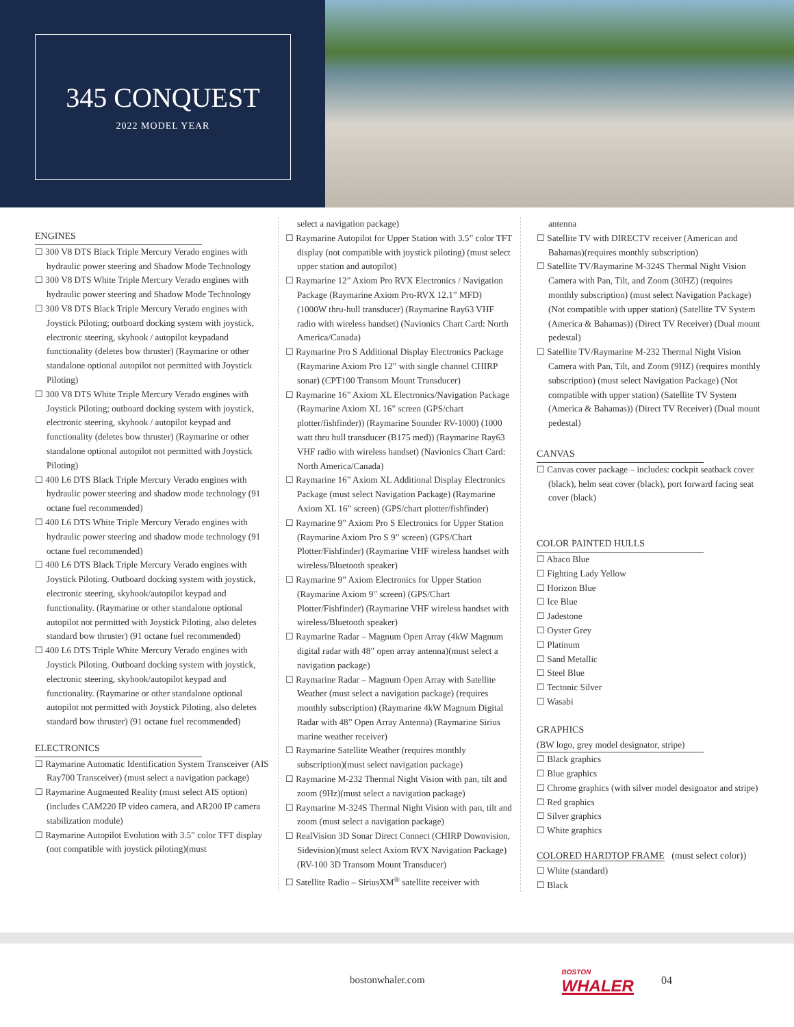345 CONQUEST
2022 MODEL YEAR
ENGINES
☐ 300 V8 DTS Black Triple Mercury Verado engines with hydraulic power steering and Shadow Mode Technology
☐ 300 V8 DTS White Triple Mercury Verado engines with hydraulic power steering and Shadow Mode Technology
☐ 300 V8 DTS Black Triple Mercury Verado engines with Joystick Piloting; outboard docking system with joystick, electronic steering, skyhook / autopilot keypadand functionality (deletes bow thruster) (Raymarine or other standalone optional autopilot not permitted with Joystick Piloting)
☐ 300 V8 DTS White Triple Mercury Verado engines with Joystick Piloting; outboard docking system with joystick, electronic steering, skyhook / autopilot keypad and functionality (deletes bow thruster) (Raymarine or other standalone optional autopilot not permitted with Joystick Piloting)
☐ 400 L6 DTS Black Triple Mercury Verado engines with hydraulic power steering and shadow mode technology (91 octane fuel recommended)
☐ 400 L6 DTS White Triple Mercury Verado engines with hydraulic power steering and shadow mode technology (91 octane fuel recommended)
☐ 400 L6 DTS Black Triple Mercury Verado engines with Joystick Piloting. Outboard docking system with joystick, electronic steering, skyhook/autopilot keypad and functionality. (Raymarine or other standalone optional autopilot not permitted with Joystick Piloting, also deletes standard bow thruster) (91 octane fuel recommended)
☐ 400 L6 DTS Triple White Mercury Verado engines with Joystick Piloting. Outboard docking system with joystick, electronic steering, skyhook/autopilot keypad and functionality. (Raymarine or other standalone optional autopilot not permitted with Joystick Piloting, also deletes standard bow thruster) (91 octane fuel recommended)
ELECTRONICS
☐ Raymarine Automatic Identification System Transceiver (AIS Ray700 Transceiver) (must select a navigation package)
☐ Raymarine Augmented Reality (must select AIS option) (includes CAM220 IP video camera, and AR200 IP camera stabilization module)
☐ Raymarine Autopilot Evolution with 3.5” color TFT display (not compatible with joystick piloting)(must
select a navigation package)
☐ Raymarine Autopilot for Upper Station with 3.5” color TFT display (not compatible with joystick piloting) (must select upper station and autopilot)
☐ Raymarine 12” Axiom Pro RVX Electronics / Navigation Package (Raymarine Axiom Pro-RVX 12.1” MFD) (1000W thru-hull transducer) (Raymarine Ray63 VHF radio with wireless handset) (Navionics Chart Card: North America/Canada)
☐ Raymarine Pro S Additional Display Electronics Package (Raymarine Axiom Pro 12” with single channel CHIRP sonar) (CPT100 Transom Mount Transducer)
☐ Raymarine 16” Axiom XL Electronics/Navigation Package (Raymarine Axiom XL 16” screen (GPS/chart plotter/fishfinder)) (Raymarine Sounder RV-1000) (1000 watt thru hull transducer (B175 med)) (Raymarine Ray63 VHF radio with wireless handset) (Navionics Chart Card: North America/Canada)
☐ Raymarine 16” Axiom XL Additional Display Electronics Package (must select Navigation Package) (Raymarine Axiom XL 16” screen) (GPS/chart plotter/fishfinder)
☐ Raymarine 9” Axiom Pro S Electronics for Upper Station (Raymarine Axiom Pro S 9” screen) (GPS/Chart Plotter/Fishfinder) (Raymarine VHF wireless handset with wireless/Bluetooth speaker)
☐ Raymarine 9” Axiom Electronics for Upper Station (Raymarine Axiom 9” screen) (GPS/Chart Plotter/Fishfinder) (Raymarine VHF wireless handset with wireless/Bluetooth speaker)
☐ Raymarine Radar – Magnum Open Array (4kW Magnum digital radar with 48” open array antenna)(must select a navigation package)
☐ Raymarine Radar – Magnum Open Array with Satellite Weather (must select a navigation package) (requires monthly subscription) (Raymarine 4kW Magnum Digital Radar with 48” Open Array Antenna) (Raymarine Sirius marine weather receiver)
☐ Raymarine Satellite Weather (requires monthly subscription)(must select navigation package)
☐ Raymarine M-232 Thermal Night Vision with pan, tilt and zoom (9Hz)(must select a navigation package)
☐ Raymarine M-324S Thermal Night Vision with pan, tilt and zoom (must select a navigation package)
☐ RealVision 3D Sonar Direct Connect (CHIRP Downvision, Sidevision)(must select Axiom RVX Navigation Package)(RV-100 3D Transom Mount Transducer)
☐ Satellite Radio – SiriusXM<sup>®</sup> satellite receiver with
antenna
☐ Satellite TV with DIRECTV receiver (American and Bahamas)(requires monthly subscription)
☐ Satellite TV/Raymarine M-324S Thermal Night Vision Camera with Pan, Tilt, and Zoom (30HZ) (requires monthly subscription) (must select Navigation Package) (Not compatible with upper station) (Satellite TV System (America & Bahamas)) (Direct TV Receiver) (Dual mount pedestal)
☐ Satellite TV/Raymarine M-232 Thermal Night Vision Camera with Pan, Tilt, and Zoom (9HZ) (requires monthly subscription) (must select Navigation Package) (Not compatible with upper station) (Satellite TV System (America & Bahamas)) (Direct TV Receiver) (Dual mount pedestal)
CANVAS
☐ Canvas cover package – includes: cockpit seatback cover (black), helm seat cover (black), port forward facing seat cover (black)
COLOR PAINTED HULLS
☐ Abaco Blue
☐ Fighting Lady Yellow
☐ Horizon Blue
☐ Ice Blue
☐ Jadestone
☐ Oyster Grey
☐ Platinum
☐ Sand Metallic
☐ Steel Blue
☐ Tectonic Silver
☐ Wasabi
GRAPHICS
(BW logo, grey model designator, stripe)
☐ Black graphics
☐ Blue graphics
☐ Chrome graphics (with silver model designator and stripe)
☐ Red graphics
☐ Silver graphics
☐ White graphics
COLORED HARDTOP FRAME (must select color))
☐ White (standard)
☐ Black
bostonwhaler.com BOSTON
WHALER 04